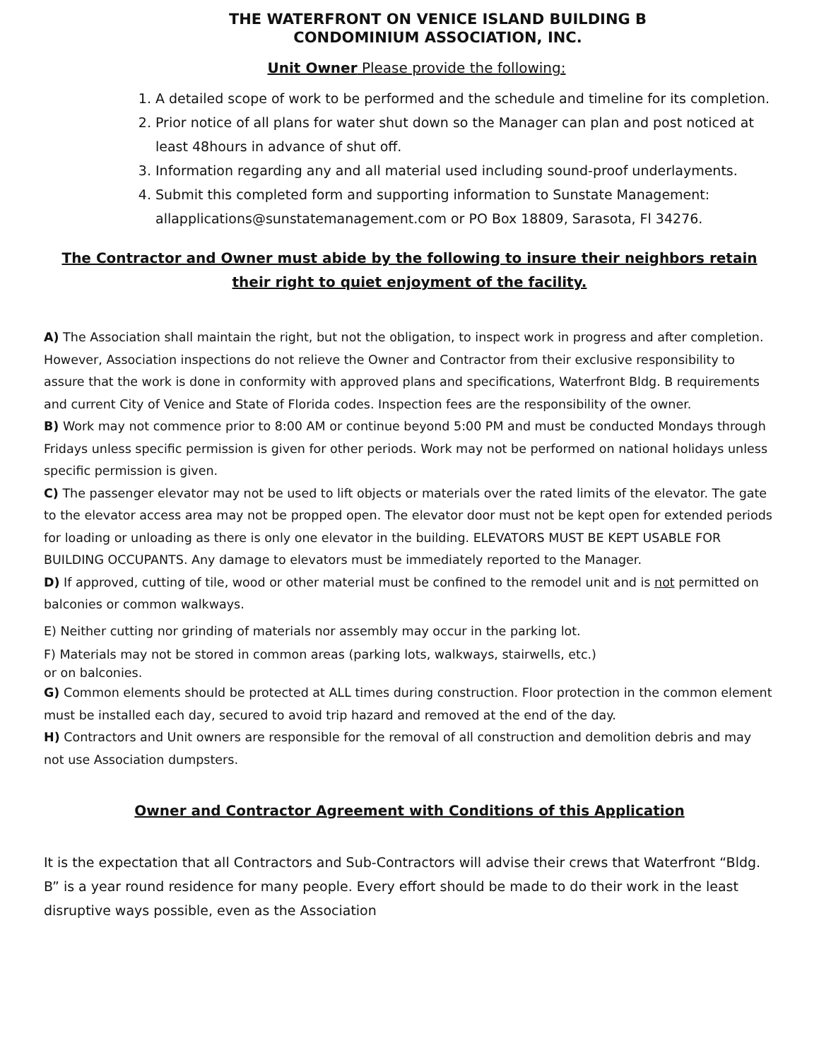THE WATERFRONT ON VENICE ISLAND BUILDING B
CONDOMINIUM ASSOCIATION, INC.
Unit Owner Please provide the following:
1. A detailed scope of work to be performed and the schedule and timeline for its completion.
2. Prior notice of all plans for water shut down so the Manager can plan and post noticed at least 48hours in advance of shut off.
3. Information regarding any and all material used including sound-proof underlayments.
4. Submit this completed form and supporting information to Sunstate Management: allapplications@sunstatemanagement.com or PO Box 18809, Sarasota, Fl 34276.
The Contractor and Owner must abide by the following to insure their neighbors retain their right to quiet enjoyment of the facility.
A) The Association shall maintain the right, but not the obligation, to inspect work in progress and after completion. However, Association inspections do not relieve the Owner and Contractor from their exclusive responsibility to assure that the work is done in conformity with approved plans and specifications, Waterfront Bldg. B requirements and current City of Venice and State of Florida codes. Inspection fees are the responsibility of the owner.
B) Work may not commence prior to 8:00 AM or continue beyond 5:00 PM and must be conducted Mondays through Fridays unless specific permission is given for other periods. Work may not be performed on national holidays unless specific permission is given.
C) The passenger elevator may not be used to lift objects or materials over the rated limits of the elevator. The gate to the elevator access area may not be propped open. The elevator door must not be kept open for extended periods for loading or unloading as there is only one elevator in the building. ELEVATORS MUST BE KEPT USABLE FOR BUILDING OCCUPANTS. Any damage to elevators must be immediately reported to the Manager.
D) If approved, cutting of tile, wood or other material must be confined to the remodel unit and is not permitted on balconies or common walkways.
E) Neither cutting nor grinding of materials nor assembly may occur in the parking lot.
F) Materials may not be stored in common areas (parking lots, walkways, stairwells, etc.)
or on balconies.
G) Common elements should be protected at ALL times during construction. Floor protection in the common element must be installed each day, secured to avoid trip hazard and removed at the end of the day.
H) Contractors and Unit owners are responsible for the removal of all construction and demolition debris and may not use Association dumpsters.
Owner and Contractor Agreement with Conditions of this Application
It is the expectation that all Contractors and Sub-Contractors will advise their crews that Waterfront “Bldg. B” is a year round residence for many people. Every effort should be made to do their work in the least disruptive ways possible, even as the Association